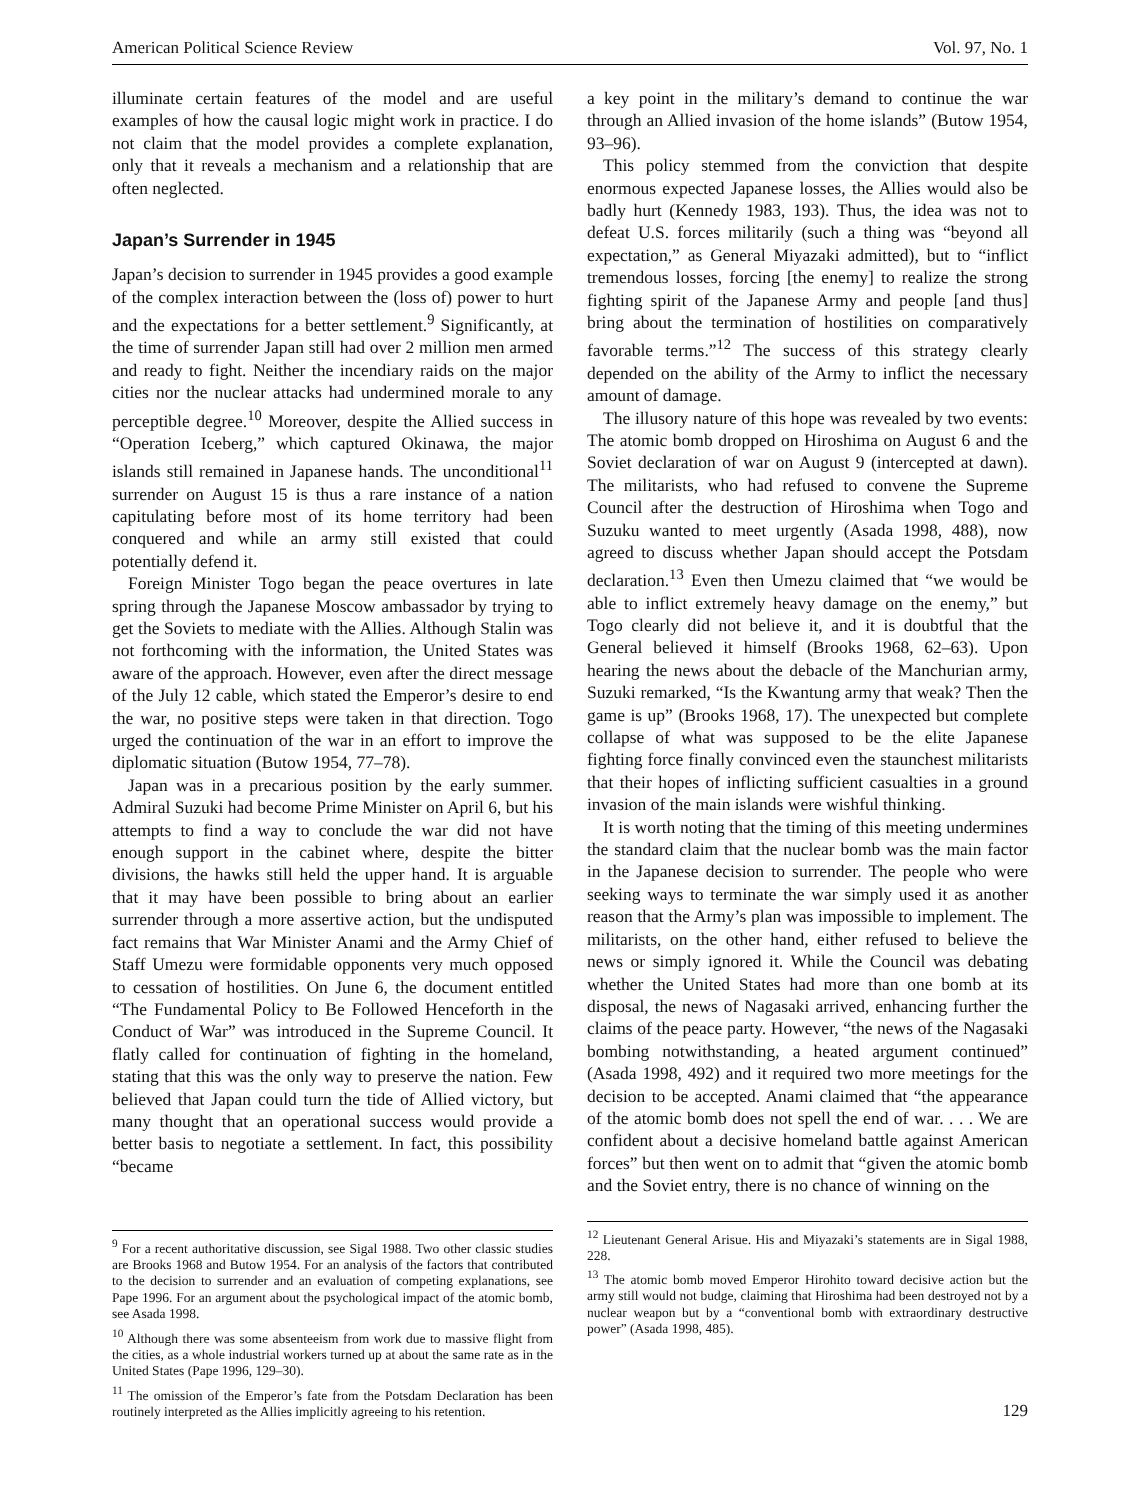American Political Science Review Vol. 97, No. 1
illuminate certain features of the model and are useful examples of how the causal logic might work in practice. I do not claim that the model provides a complete explanation, only that it reveals a mechanism and a relationship that are often neglected.
Japan’s Surrender in 1945
Japan’s decision to surrender in 1945 provides a good example of the complex interaction between the (loss of) power to hurt and the expectations for a better settlement.<sup>9</sup> Significantly, at the time of surrender Japan still had over 2 million men armed and ready to fight. Neither the incendiary raids on the major cities nor the nuclear attacks had undermined morale to any perceptible degree.<sup>10</sup> Moreover, despite the Allied success in “Operation Iceberg,” which captured Okinawa, the major islands still remained in Japanese hands. The unconditional<sup>11</sup> surrender on August 15 is thus a rare instance of a nation capitulating before most of its home territory had been conquered and while an army still existed that could potentially defend it.
Foreign Minister Togo began the peace overtures in late spring through the Japanese Moscow ambassador by trying to get the Soviets to mediate with the Allies. Although Stalin was not forthcoming with the information, the United States was aware of the approach. However, even after the direct message of the July 12 cable, which stated the Emperor’s desire to end the war, no positive steps were taken in that direction. Togo urged the continuation of the war in an effort to improve the diplomatic situation (Butow 1954, 77–78).
Japan was in a precarious position by the early summer. Admiral Suzuki had become Prime Minister on April 6, but his attempts to find a way to conclude the war did not have enough support in the cabinet where, despite the bitter divisions, the hawks still held the upper hand. It is arguable that it may have been possible to bring about an earlier surrender through a more assertive action, but the undisputed fact remains that War Minister Anami and the Army Chief of Staff Umezu were formidable opponents very much opposed to cessation of hostilities. On June 6, the document entitled “The Fundamental Policy to Be Followed Henceforth in the Conduct of War” was introduced in the Supreme Council. It flatly called for continuation of fighting in the homeland, stating that this was the only way to preserve the nation. Few believed that Japan could turn the tide of Allied victory, but many thought that an operational success would provide a better basis to negotiate a settlement. In fact, this possibility “became
<sup>9</sup> For a recent authoritative discussion, see Sigal 1988. Two other classic studies are Brooks 1968 and Butow 1954. For an analysis of the factors that contributed to the decision to surrender and an evaluation of competing explanations, see Pape 1996. For an argument about the psychological impact of the atomic bomb, see Asada 1998.
<sup>10</sup> Although there was some absenteeism from work due to massive flight from the cities, as a whole industrial workers turned up at about the same rate as in the United States (Pape 1996, 129–30).
<sup>11</sup> The omission of the Emperor’s fate from the Potsdam Declaration has been routinely interpreted as the Allies implicitly agreeing to his retention.
a key point in the military’s demand to continue the war through an Allied invasion of the home islands” (Butow 1954, 93–96).
This policy stemmed from the conviction that despite enormous expected Japanese losses, the Allies would also be badly hurt (Kennedy 1983, 193). Thus, the idea was not to defeat U.S. forces militarily (such a thing was “beyond all expectation,” as General Miyazaki admitted), but to “inflict tremendous losses, forcing [the enemy] to realize the strong fighting spirit of the Japanese Army and people [and thus] bring about the termination of hostilities on comparatively favorable terms.”<sup>12</sup> The success of this strategy clearly depended on the ability of the Army to inflict the necessary amount of damage.
The illusory nature of this hope was revealed by two events: The atomic bomb dropped on Hiroshima on August 6 and the Soviet declaration of war on August 9 (intercepted at dawn). The militarists, who had refused to convene the Supreme Council after the destruction of Hiroshima when Togo and Suzuku wanted to meet urgently (Asada 1998, 488), now agreed to discuss whether Japan should accept the Potsdam declaration.<sup>13</sup> Even then Umezu claimed that “we would be able to inflict extremely heavy damage on the enemy,” but Togo clearly did not believe it, and it is doubtful that the General believed it himself (Brooks 1968, 62–63). Upon hearing the news about the debacle of the Manchurian army, Suzuki remarked, “Is the Kwantung army that weak? Then the game is up” (Brooks 1968, 17). The unexpected but complete collapse of what was supposed to be the elite Japanese fighting force finally convinced even the staunchest militarists that their hopes of inflicting sufficient casualties in a ground invasion of the main islands were wishful thinking.
It is worth noting that the timing of this meeting undermines the standard claim that the nuclear bomb was the main factor in the Japanese decision to surrender. The people who were seeking ways to terminate the war simply used it as another reason that the Army’s plan was impossible to implement. The militarists, on the other hand, either refused to believe the news or simply ignored it. While the Council was debating whether the United States had more than one bomb at its disposal, the news of Nagasaki arrived, enhancing further the claims of the peace party. However, “the news of the Nagasaki bombing notwithstanding, a heated argument continued” (Asada 1998, 492) and it required two more meetings for the decision to be accepted. Anami claimed that “the appearance of the atomic bomb does not spell the end of war. . . . We are confident about a decisive homeland battle against American forces” but then went on to admit that “given the atomic bomb and the Soviet entry, there is no chance of winning on the
<sup>12</sup> Lieutenant General Arisue. His and Miyazaki’s statements are in Sigal 1988, 228.
<sup>13</sup> The atomic bomb moved Emperor Hirohito toward decisive action but the army still would not budge, claiming that Hiroshima had been destroyed not by a nuclear weapon but by a “conventional bomb with extraordinary destructive power” (Asada 1998, 485).
129